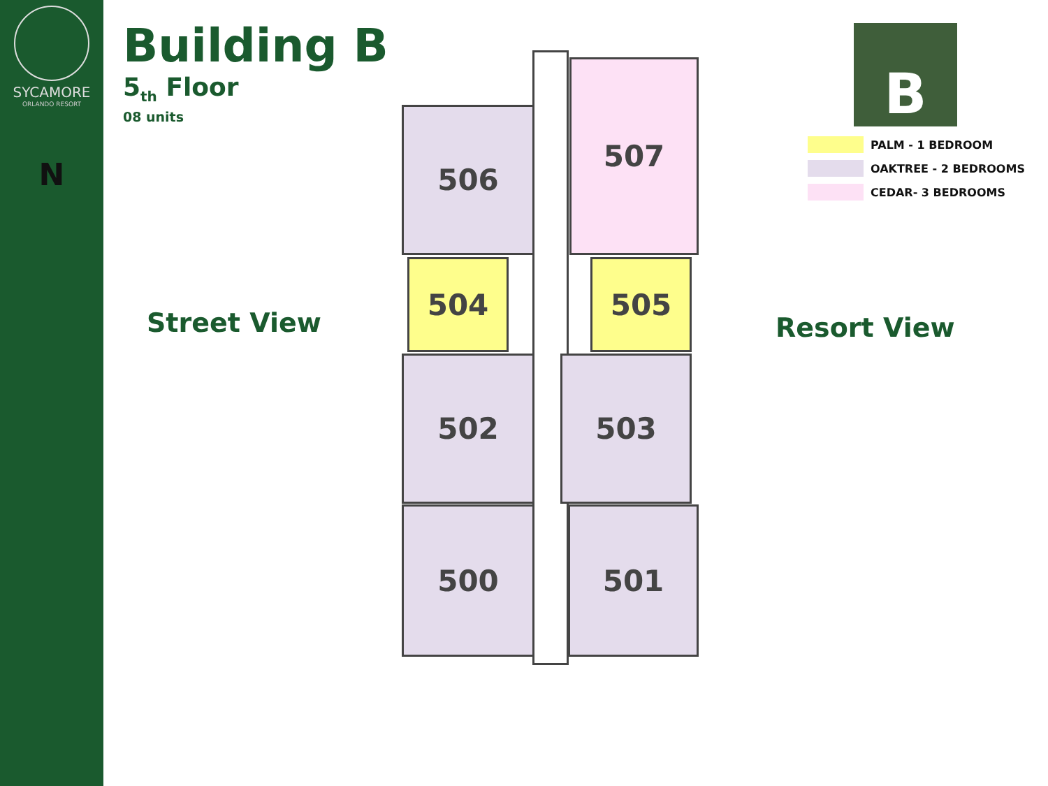SYCAMORE
ORLANDO RESORT
N
Building B
5<sub>th</sub> Floor
08 units
Street View
506
507
504 505
502 503
500 501
Resort View
B
PALM - 1 BEDROOM
OAKTREE - 2 BEDROOMS
CEDAR- 3 BEDROOMS